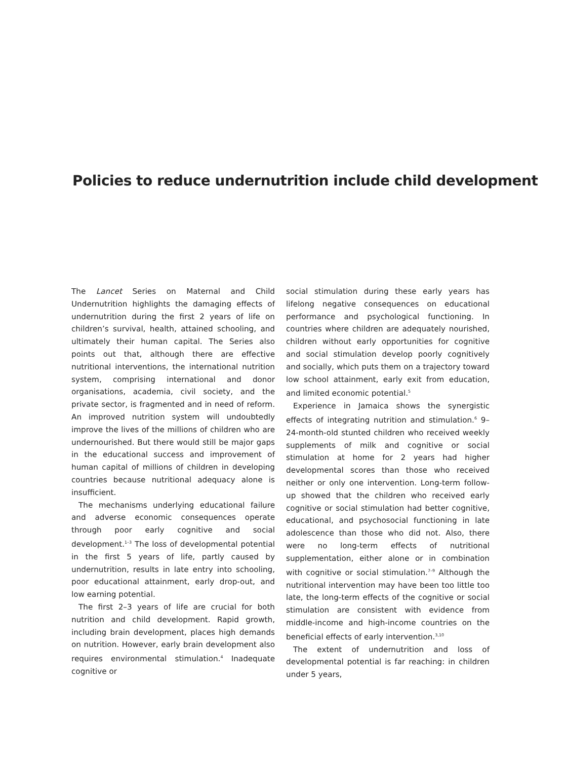Policies to reduce undernutrition include child development
The Lancet Series on Maternal and Child Undernutrition highlights the damaging effects of undernutrition during the first 2 years of life on children’s survival, health, attained schooling, and ultimately their human capital. The Series also points out that, although there are effective nutritional interventions, the international nutrition system, comprising international and donor organisations, academia, civil society, and the private sector, is fragmented and in need of reform. An improved nutrition system will undoubtedly improve the lives of the millions of children who are undernourished. But there would still be major gaps in the educational success and improvement of human capital of millions of children in developing countries because nutritional adequacy alone is insufficient.
The mechanisms underlying educational failure and adverse economic consequences operate through poor early cognitive and social development.<sup>1–3</sup> The loss of developmental potential in the first 5 years of life, partly caused by undernutrition, results in late entry into schooling, poor educational attainment, early drop-out, and low earning potential.
The first 2–3 years of life are crucial for both nutrition and child development. Rapid growth, including brain development, places high demands on nutrition. However, early brain development also requires environmental stimulation.<sup>4</sup> Inadequate cognitive or
social stimulation during these early years has lifelong negative consequences on educational performance and psychological functioning. In countries where children are adequately nourished, children without early opportunities for cognitive and social stimulation develop poorly cognitively and socially, which puts them on a trajectory toward low school attainment, early exit from education, and limited economic potential.<sup>5</sup>
Experience in Jamaica shows the synergistic effects of integrating nutrition and stimulation.<sup>6</sup> 9–24-month-old stunted children who received weekly supplements of milk and cognitive or social stimulation at home for 2 years had higher developmental scores than those who received neither or only one intervention. Long-term follow-up showed that the children who received early cognitive or social stimulation had better cognitive, educational, and psychosocial functioning in late adolescence than those who did not. Also, there were no long-term effects of nutritional supplementation, either alone or in combination with cognitive or social stimulation.<sup>7–9</sup> Although the nutritional intervention may have been too little too late, the long-term effects of the cognitive or social stimulation are consistent with evidence from middle-income and high-income countries on the beneficial effects of early intervention.<sup>3,10</sup>
The extent of undernutrition and loss of developmental potential is far reaching: in children under 5 years,